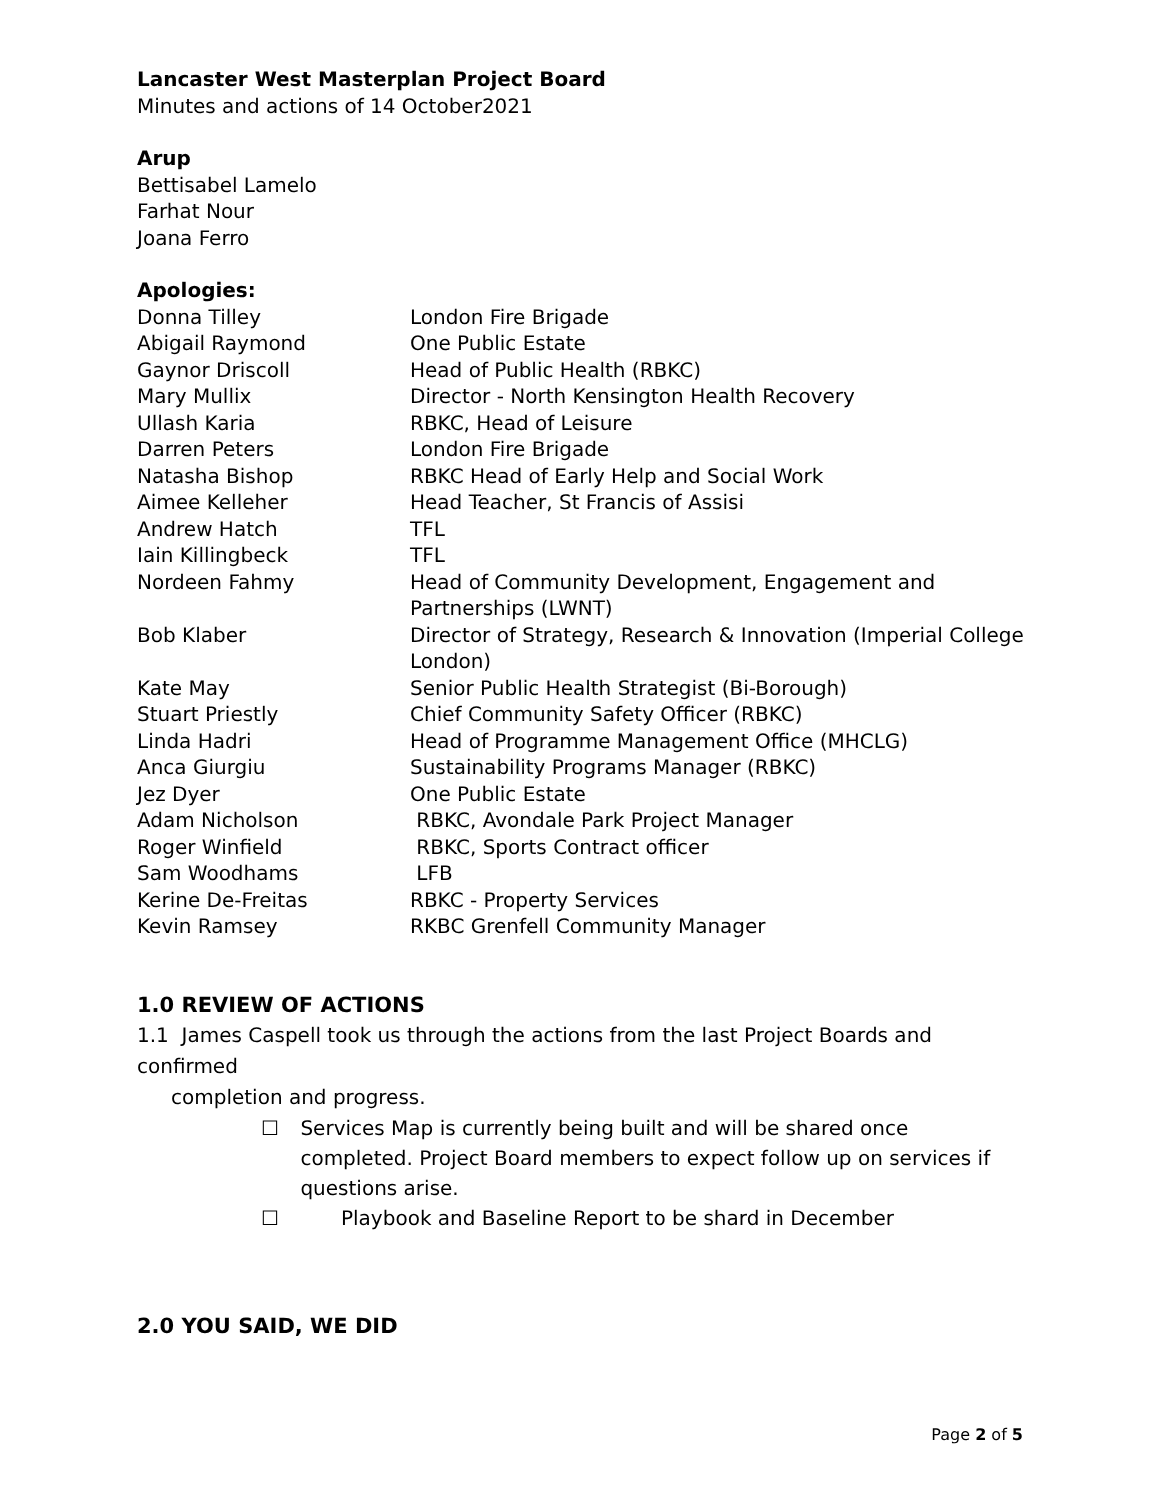Lancaster West Masterplan Project Board
Minutes and actions of 14 October2021
Arup
Bettisabel Lamelo
Farhat Nour
Joana Ferro
Apologies:
| Donna Tilley | London Fire Brigade |
| Abigail Raymond | One Public Estate |
| Gaynor Driscoll | Head of Public Health (RBKC) |
| Mary Mullix | Director - North Kensington Health Recovery |
| Ullash Karia | RBKC, Head of Leisure |
| Darren Peters | London Fire Brigade |
| Natasha Bishop | RBKC Head of Early Help and Social Work |
| Aimee Kelleher | Head Teacher, St Francis of Assisi |
| Andrew Hatch | TFL |
| Iain Killingbeck | TFL |
| Nordeen Fahmy | Head of Community Development, Engagement and Partnerships (LWNT) |
| Bob Klaber | Director of Strategy, Research & Innovation (Imperial College London) |
| Kate May | Senior Public Health Strategist (Bi-Borough) |
| Stuart Priestly | Chief Community Safety Officer (RBKC) |
| Linda Hadri | Head of Programme Management Office (MHCLG) |
| Anca Giurgiu | Sustainability Programs Manager (RBKC) |
| Jez Dyer | One Public Estate |
| Adam Nicholson | RBKC, Avondale Park Project Manager |
| Roger Winfield | RBKC, Sports Contract officer |
| Sam Woodhams | LFB |
| Kerine De-Freitas | RBKC - Property Services |
| Kevin Ramsey | RKBC Grenfell Community Manager |
1.0 REVIEW OF ACTIONS
1.1 James Caspell took us through the actions from the last Project Boards and confirmed
completion and progress.
☐ Services Map is currently being built and will be shared once completed. Project Board members to expect follow up on services if questions arise.
☐ Playbook and Baseline Report to be shard in December
2.0 YOU SAID, WE DID
Page 2 of 5